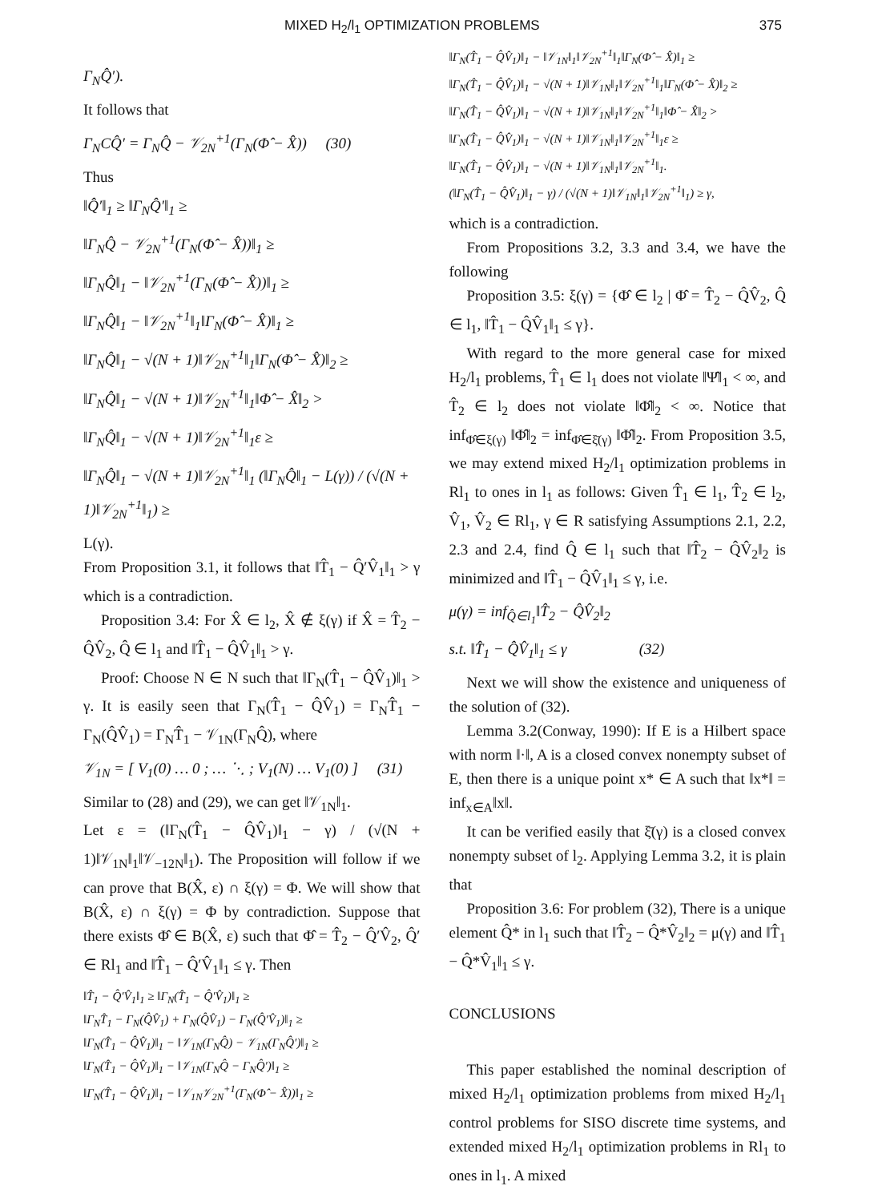MIXED H<sub>2</sub>/l<sub>1</sub> OPTIMIZATION PROBLEMS 375
Γ<sub>N</sub>Q̂′).
It follows that
Γ<sub>N</sub>CQ̂′ = Γ<sub>N</sub>Q̂ − 𝒱<sub>2N</sub><sup>+1</sup>(Γ<sub>N</sub>(Φ̂ − X̂)) (30)
Thus
‖Q̂′‖<sub>1</sub> ≥ ‖Γ<sub>N</sub>Q̂′‖<sub>1</sub> ≥
‖Γ<sub>N</sub>Q̂ − 𝒱<sub>2N</sub><sup>+1</sup>(Γ<sub>N</sub>(Φ̂ − X̂))‖<sub>1</sub> ≥
‖Γ<sub>N</sub>Q̂‖<sub>1</sub> − ‖𝒱<sub>2N</sub><sup>+1</sup>(Γ<sub>N</sub>(Φ̂ − X̂))‖<sub>1</sub> ≥
‖Γ<sub>N</sub>Q̂‖<sub>1</sub> − ‖𝒱<sub>2N</sub><sup>+1</sup>‖<sub>1</sub>‖Γ<sub>N</sub>(Φ̂ − X̂)‖<sub>1</sub> ≥
‖Γ<sub>N</sub>Q̂‖<sub>1</sub> − √(N + 1)‖𝒱<sub>2N</sub><sup>+1</sup>‖<sub>1</sub>‖Γ<sub>N</sub>(Φ̂ − X̂)‖<sub>2</sub> ≥
‖Γ<sub>N</sub>Q̂‖<sub>1</sub> − √(N + 1)‖𝒱<sub>2N</sub><sup>+1</sup>‖<sub>1</sub>‖Φ̂ − X̂‖<sub>2</sub> >
‖Γ<sub>N</sub>Q̂‖<sub>1</sub> − √(N + 1)‖𝒱<sub>2N</sub><sup>+1</sup>‖<sub>1</sub>ε ≥
‖Γ<sub>N</sub>Q̂‖<sub>1</sub> − √(N + 1)‖𝒱<sub>2N</sub><sup>+1</sup>‖<sub>1</sub> (‖Γ<sub>N</sub>Q̂‖<sub>1</sub> − L(γ)) / (√(N + 1)‖𝒱<sub>2N</sub><sup>+1</sup>‖<sub>1</sub>) ≥
L(γ).
From Proposition 3.1, it follows that ‖T̂<sub>1</sub> − Q̂′V̂<sub>1</sub>‖<sub>1</sub> > γ which is a contradiction.
Proposition 3.4: For X̂ ∈ l<sub>2</sub>, X̂ ∉ ξ(γ) if X̂ = T̂<sub>2</sub> − Q̂V̂<sub>2</sub>, Q̂ ∈ l<sub>1</sub> and ‖T̂<sub>1</sub> − Q̂V̂<sub>1</sub>‖<sub>1</sub> > γ.
Proof: Choose N ∈ N such that ‖Γ<sub>N</sub>(T̂<sub>1</sub> − Q̂V̂<sub>1</sub>)‖<sub>1</sub> > γ. It is easily seen that Γ<sub>N</sub>(T̂<sub>1</sub> − Q̂V̂<sub>1</sub>) = Γ<sub>N</sub>T̂<sub>1</sub> − Γ<sub>N</sub>(Q̂V̂<sub>1</sub>) = Γ<sub>N</sub>T̂<sub>1</sub> − 𝒱<sub>1N</sub>(Γ<sub>N</sub>Q̂), where
𝒱<sub>1N</sub> = [ V<sub>1</sub>(0) … 0 ; … ⋱ ; V<sub>1</sub>(N) … V<sub>1</sub>(0) ] (31)
Similar to (28) and (29), we can get ‖𝒱<sub>1N</sub>‖<sub>1</sub>.
Let ε = (‖Γ<sub>N</sub>(T̂<sub>1</sub> − Q̂V̂<sub>1</sub>)‖<sub>1</sub> − γ) / (√(N + 1)‖𝒱<sub>1N</sub>‖<sub>1</sub>‖𝒱<sub>−12N</sub>‖<sub>1</sub>). The Proposition will follow if we can prove that B(X̂, ε) ∩ ξ(γ) = Φ. We will show that B(X̂, ε) ∩ ξ(γ) = Φ by contradiction. Suppose that there exists Φ̂ ∈ B(X̂, ε) such that Φ̂ = T̂<sub>2</sub> − Q̂′V̂<sub>2</sub>, Q̂′ ∈ Rl<sub>1</sub> and ‖T̂<sub>1</sub> − Q̂′V̂<sub>1</sub>‖<sub>1</sub> ≤ γ. Then
‖T̂<sub>1</sub> − Q̂′V̂<sub>1</sub>‖<sub>1</sub> ≥ ‖Γ<sub>N</sub>(T̂<sub>1</sub> − Q̂′V̂<sub>1</sub>)‖<sub>1</sub> ≥
‖Γ<sub>N</sub>T̂<sub>1</sub> − Γ<sub>N</sub>(Q̂V̂<sub>1</sub>) + Γ<sub>N</sub>(Q̂V̂<sub>1</sub>) − Γ<sub>N</sub>(Q̂′V̂<sub>1</sub>)‖<sub>1</sub> ≥
‖Γ<sub>N</sub>(T̂<sub>1</sub> − Q̂V̂<sub>1</sub>)‖<sub>1</sub> − ‖𝒱<sub>1N</sub>(Γ<sub>N</sub>Q̂) − 𝒱<sub>1N</sub>(Γ<sub>N</sub>Q̂′)‖<sub>1</sub> ≥
‖Γ<sub>N</sub>(T̂<sub>1</sub> − Q̂V̂<sub>1</sub>)‖<sub>1</sub> − ‖𝒱<sub>1N</sub>(Γ<sub>N</sub>Q̂ − Γ<sub>N</sub>Q̂′)‖<sub>1</sub> ≥
‖Γ<sub>N</sub>(T̂<sub>1</sub> − Q̂V̂<sub>1</sub>)‖<sub>1</sub> − ‖𝒱<sub>1N</sub>𝒱<sub>2N</sub><sup>+1</sup>(Γ<sub>N</sub>(Φ̂ − X̂))‖<sub>1</sub> ≥
‖Γ<sub>N</sub>(T̂<sub>1</sub> − Q̂V̂<sub>1</sub>)‖<sub>1</sub> − ‖𝒱<sub>1N</sub>‖<sub>1</sub>‖𝒱<sub>2N</sub><sup>+1</sup>‖<sub>1</sub>‖Γ<sub>N</sub>(Φ̂ − X̂)‖<sub>1</sub> ≥
‖Γ<sub>N</sub>(T̂<sub>1</sub> − Q̂V̂<sub>1</sub>)‖<sub>1</sub> − √(N + 1)‖𝒱<sub>1N</sub>‖<sub>1</sub>‖𝒱<sub>2N</sub><sup>+1</sup>‖<sub>1</sub>‖Γ<sub>N</sub>(Φ̂ − X̂)‖<sub>2</sub> ≥
‖Γ<sub>N</sub>(T̂<sub>1</sub> − Q̂V̂<sub>1</sub>)‖<sub>1</sub> − √(N + 1)‖𝒱<sub>1N</sub>‖<sub>1</sub>‖𝒱<sub>2N</sub><sup>+1</sup>‖<sub>1</sub>‖Φ̂ − X̂‖<sub>2</sub> >
‖Γ<sub>N</sub>(T̂<sub>1</sub> − Q̂V̂<sub>1</sub>)‖<sub>1</sub> − √(N + 1)‖𝒱<sub>1N</sub>‖<sub>1</sub>‖𝒱<sub>2N</sub><sup>+1</sup>‖<sub>1</sub>ε ≥
‖Γ<sub>N</sub>(T̂<sub>1</sub> − Q̂V̂<sub>1</sub>)‖<sub>1</sub> − √(N + 1)‖𝒱<sub>1N</sub>‖<sub>1</sub>‖𝒱<sub>2N</sub><sup>+1</sup>‖<sub>1</sub>.
(‖Γ<sub>N</sub>(T̂<sub>1</sub> − Q̂V̂<sub>1</sub>)‖<sub>1</sub> − γ) / (√(N + 1)‖𝒱<sub>1N</sub>‖<sub>1</sub>‖𝒱<sub>2N</sub><sup>+1</sup>‖<sub>1</sub>) ≥ γ,
which is a contradiction.
From Propositions 3.2, 3.3 and 3.4, we have the following
Proposition 3.5: ξ(γ) = {Φ̂ ∈ l<sub>2</sub> | Φ̂ = T̂<sub>2</sub> − Q̂V̂<sub>2</sub>, Q̂ ∈ l<sub>1</sub>, ‖T̂<sub>1</sub> − Q̂V̂<sub>1</sub>‖<sub>1</sub> ≤ γ}.
With regard to the more general case for mixed H<sub>2</sub>/l<sub>1</sub> problems, T̂<sub>1</sub> ∈ l<sub>1</sub> does not violate ‖Ψ̂‖<sub>1</sub> < ∞, and T̂<sub>2</sub> ∈ l<sub>2</sub> does not violate ‖Φ̂‖<sub>2</sub> < ∞. Notice that inf<sub>Φ̂∈ξ(γ)</sub> ‖Φ̂‖<sub>2</sub> = inf<sub>Φ̂∈ξ̄(γ)</sub> ‖Φ̂‖<sub>2</sub>. From Proposition 3.5, we may extend mixed H<sub>2</sub>/l<sub>1</sub> optimization problems in Rl<sub>1</sub> to ones in l<sub>1</sub> as follows: Given T̂<sub>1</sub> ∈ l<sub>1</sub>, T̂<sub>2</sub> ∈ l<sub>2</sub>, V̂<sub>1</sub>, V̂<sub>2</sub> ∈ Rl<sub>1</sub>, γ ∈ R satisfying Assumptions 2.1, 2.2, 2.3 and 2.4, find Q̂ ∈ l<sub>1</sub> such that ‖T̂<sub>2</sub> − Q̂V̂<sub>2</sub>‖<sub>2</sub> is minimized and ‖T̂<sub>1</sub> − Q̂V̂<sub>1</sub>‖<sub>1</sub> ≤ γ, i.e.
μ(γ) = inf<sub>Q̂∈l<sub>1</sub></sub>‖T̂<sub>2</sub> − Q̂V̂<sub>2</sub>‖<sub>2</sub>
s.t. ‖T̂<sub>1</sub> − Q̂V̂<sub>1</sub>‖<sub>1</sub> ≤ γ (32)
Next we will show the existence and uniqueness of the solution of (32).
Lemma 3.2(Conway, 1990): If E is a Hilbert space with norm ‖·‖, A is a closed convex nonempty subset of E, then there is a unique point x* ∈ A such that ‖x*‖ = inf<sub>x∈A</sub>‖x‖.
It can be verified easily that ξ̄(γ) is a closed convex nonempty subset of l<sub>2</sub>. Applying Lemma 3.2, it is plain that
Proposition 3.6: For problem (32), There is a unique element Q̂* in l<sub>1</sub> such that ‖T̂<sub>2</sub> − Q̂*V̂<sub>2</sub>‖<sub>2</sub> = μ(γ) and ‖T̂<sub>1</sub> − Q̂*V̂<sub>1</sub>‖<sub>1</sub> ≤ γ.
CONCLUSIONS
This paper established the nominal description of mixed H<sub>2</sub>/l<sub>1</sub> optimization problems from mixed H<sub>2</sub>/l<sub>1</sub> control problems for SISO discrete time systems, and extended mixed H<sub>2</sub>/l<sub>1</sub> optimization problems in Rl<sub>1</sub> to ones in l<sub>1</sub>. A mixed